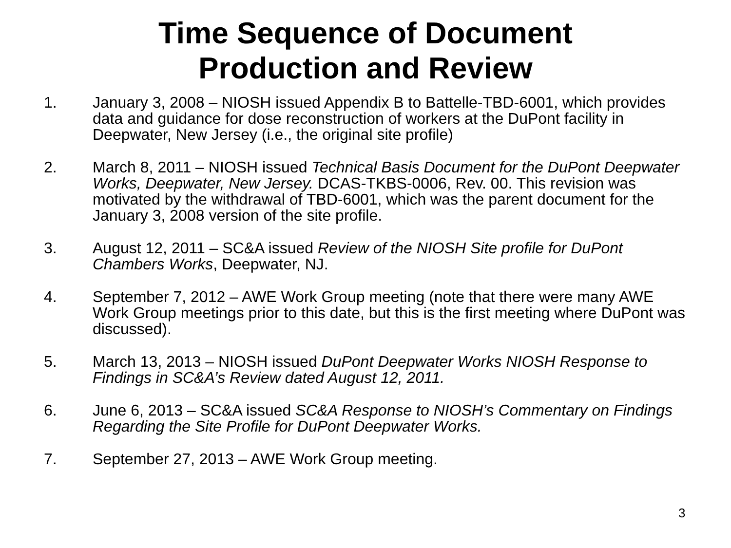Time Sequence of Document
Production and Review
1. January 3, 2008 – NIOSH issued Appendix B to Battelle-TBD-6001, which provides data and guidance for dose reconstruction of workers at the DuPont facility in Deepwater, New Jersey (i.e., the original site profile)
2. March 8, 2011 – NIOSH issued Technical Basis Document for the DuPont Deepwater Works, Deepwater, New Jersey. DCAS-TKBS-0006, Rev. 00. This revision was motivated by the withdrawal of TBD-6001, which was the parent document for the January 3, 2008 version of the site profile.
3. August 12, 2011 – SC&A issued Review of the NIOSH Site profile for DuPont Chambers Works, Deepwater, NJ.
4. September 7, 2012 – AWE Work Group meeting (note that there were many AWE Work Group meetings prior to this date, but this is the first meeting where DuPont was discussed).
5. March 13, 2013 – NIOSH issued DuPont Deepwater Works NIOSH Response to Findings in SC&A’s Review dated August 12, 2011.
6. June 6, 2013 – SC&A issued SC&A Response to NIOSH’s Commentary on Findings Regarding the Site Profile for DuPont Deepwater Works.
7. September 27, 2013 – AWE Work Group meeting.
3